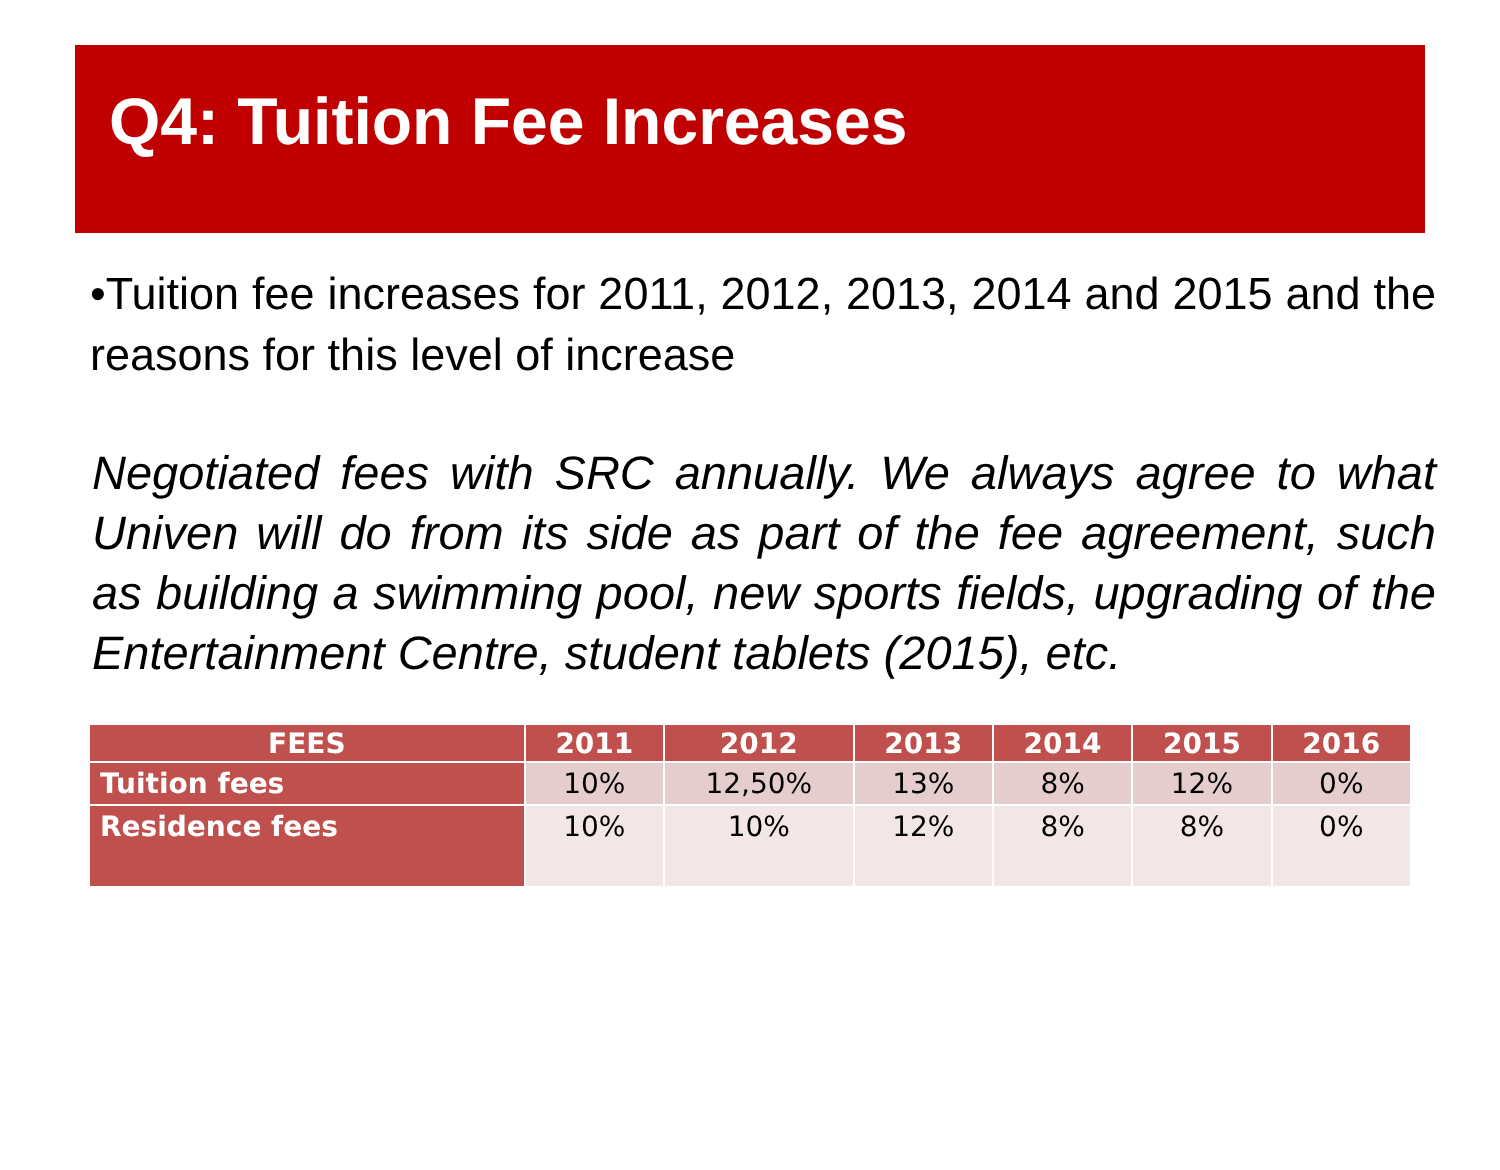Q4: Tuition Fee Increases
•Tuition fee increases for 2011, 2012, 2013, 2014 and 2015 and the reasons for this level of increase
Negotiated fees with SRC annually. We always agree to what Univen will do from its side as part of the fee agreement, such as building a swimming pool, new sports fields, upgrading of the Entertainment Centre, student tablets (2015), etc.
| FEES | 2011 | 2012 | 2013 | 2014 | 2015 | 2016 |
| --- | --- | --- | --- | --- | --- | --- |
| Tuition fees | 10% | 12,50% | 13% | 8% | 12% | 0% |
| Residence fees | 10% | 10% | 12% | 8% | 8% | 0% |